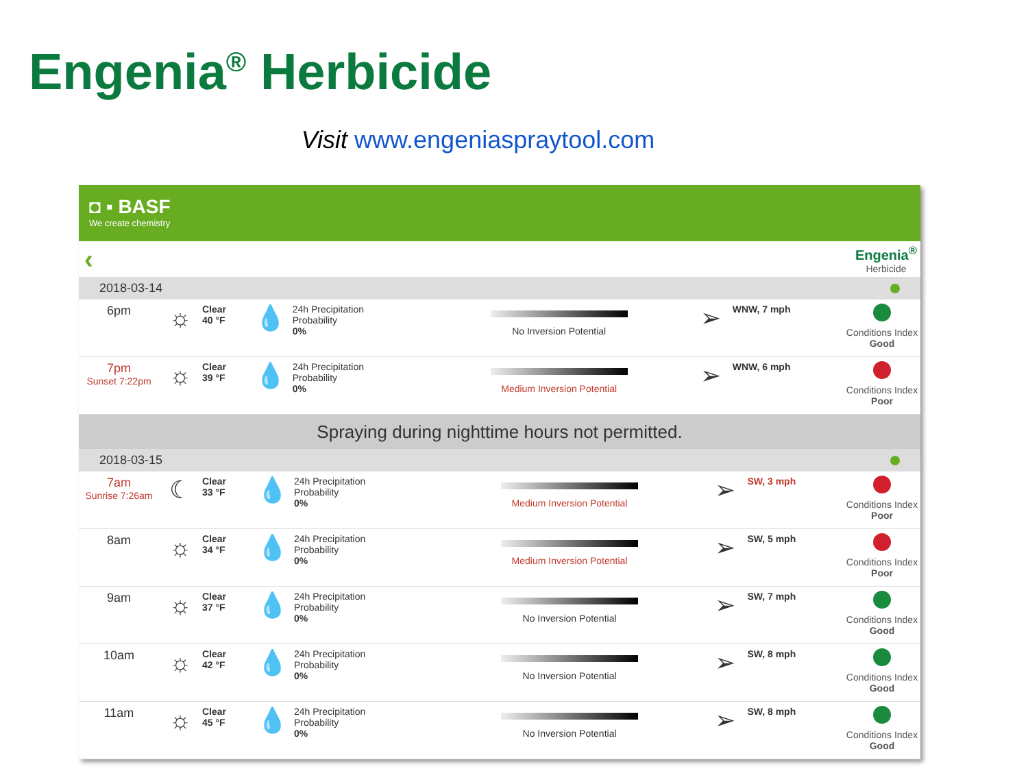Engenia<sup>®</sup> Herbicide
Visit www.engeniaspraytool.com
◘ ▪ BASF
We create chemistry
‹
Engenia<sup>®</sup>
Herbicide
2018-03-14
| 6pm | ☼ | Clear 40 °F | 💧 | 24h Precipitation Probability 0% | No Inversion Potential | ➢ | WNW, 7 mph | Conditions Index Good |
| 7pm Sunset 7:22pm | ☼ | Clear 39 °F | 💧 | 24h Precipitation Probability 0% | Medium Inversion Potential | ➢ | WNW, 6 mph | Conditions Index Poor |
Spraying during nighttime hours not permitted.
2018-03-15
| 7am Sunrise 7:26am | ☾ | Clear 33 °F | 💧 | 24h Precipitation Probability 0% | Medium Inversion Potential | ➢ | SW, 3 mph | Conditions Index Poor |
| 8am | ☼ | Clear 34 °F | 💧 | 24h Precipitation Probability 0% | Medium Inversion Potential | ➢ | SW, 5 mph | Conditions Index Poor |
| 9am | ☼ | Clear 37 °F | 💧 | 24h Precipitation Probability 0% | No Inversion Potential | ➢ | SW, 7 mph | Conditions Index Good |
| 10am | ☼ | Clear 42 °F | 💧 | 24h Precipitation Probability 0% | No Inversion Potential | ➢ | SW, 8 mph | Conditions Index Good |
| 11am | ☼ | Clear 45 °F | 💧 | 24h Precipitation Probability 0% | No Inversion Potential | ➢ | SW, 8 mph | Conditions Index Good |